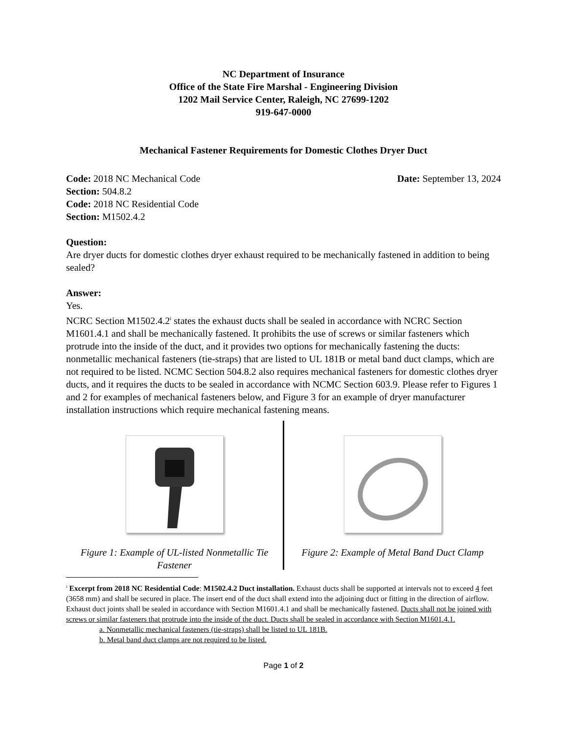NC Department of Insurance
Office of the State Fire Marshal - Engineering Division
1202 Mail Service Center, Raleigh, NC 27699-1202
919-647-0000
Mechanical Fastener Requirements for Domestic Clothes Dryer Duct
Code: 2018 NC Mechanical Code Date: September 13, 2024
Section: 504.8.2
Code: 2018 NC Residential Code
Section: M1502.4.2
Question:
Are dryer ducts for domestic clothes dryer exhaust required to be mechanically fastened in addition to being sealed?
Answer:
Yes.
NCRC Section M1502.4.2<sup>i</sup> states the exhaust ducts shall be sealed in accordance with NCRC Section M1601.4.1 and shall be mechanically fastened. It prohibits the use of screws or similar fasteners which protrude into the inside of the duct, and it provides two options for mechanically fastening the ducts: nonmetallic mechanical fasteners (tie-straps) that are listed to UL 181B or metal band duct clamps, which are not required to be listed. NCMC Section 504.8.2 also requires mechanical fasteners for domestic clothes dryer ducts, and it requires the ducts to be sealed in accordance with NCMC Section 603.9. Please refer to Figures 1 and 2 for examples of mechanical fasteners below, and Figure 3 for an example of dryer manufacturer installation instructions which require mechanical fastening means.
Figure 1: Example of UL-listed Nonmetallic Tie Fastener
Figure 2: Example of Metal Band Duct Clamp
<sup>i</sup> Excerpt from 2018 NC Residential Code: M1502.4.2 Duct installation. Exhaust ducts shall be supported at intervals not to exceed 4 feet (3658 mm) and shall be secured in place. The insert end of the duct shall extend into the adjoining duct or fitting in the direction of airflow. Exhaust duct joints shall be sealed in accordance with Section M1601.4.1 and shall be mechanically fastened. Ducts shall not be joined with screws or similar fasteners that protrude into the inside of the duct. Ducts shall be sealed in accordance with Section M1601.4.1.
a. Nonmetallic mechanical fasteners (tie-straps) shall be listed to UL 181B.
b. Metal band duct clamps are not required to be listed.
Page 1 of 2